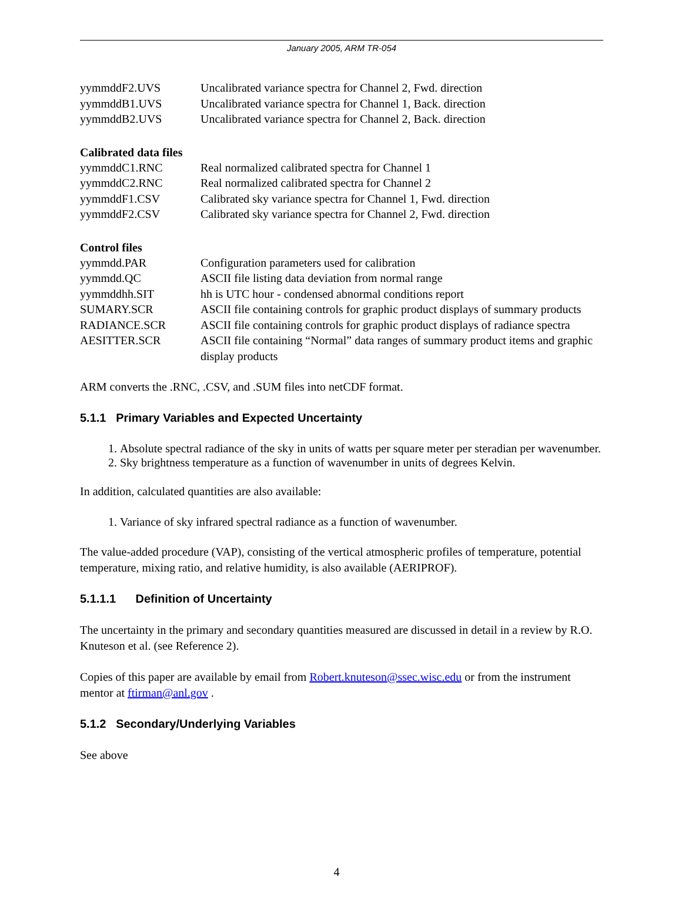January 2005, ARM TR-054
| yymmddF2.UVS | Uncalibrated variance spectra for Channel 2, Fwd. direction |
| yymmddB1.UVS | Uncalibrated variance spectra for Channel 1, Back. direction |
| yymmddB2.UVS | Uncalibrated variance spectra for Channel 2, Back. direction |
Calibrated data files
| yymmddC1.RNC | Real normalized calibrated spectra for Channel 1 |
| yymmddC2.RNC | Real normalized calibrated spectra for Channel 2 |
| yymmddF1.CSV | Calibrated sky variance spectra for Channel 1, Fwd. direction |
| yymmddF2.CSV | Calibrated sky variance spectra for Channel 2, Fwd. direction |
Control files
| yymmdd.PAR | Configuration parameters used for calibration |
| yymmdd.QC | ASCII file listing data deviation from normal range |
| yymmddhh.SIT | hh is UTC hour - condensed abnormal conditions report |
| SUMARY.SCR | ASCII file containing controls for graphic product displays of summary products |
| RADIANCE.SCR | ASCII file containing controls for graphic product displays of radiance spectra |
| AESITTER.SCR | ASCII file containing “Normal” data ranges of summary product items and graphic display products |
ARM converts the .RNC, .CSV, and .SUM files into netCDF format.
5.1.1 Primary Variables and Expected Uncertainty
1. Absolute spectral radiance of the sky in units of watts per square meter per steradian per wavenumber.
2. Sky brightness temperature as a function of wavenumber in units of degrees Kelvin.
In addition, calculated quantities are also available:
1. Variance of sky infrared spectral radiance as a function of wavenumber.
The value-added procedure (VAP), consisting of the vertical atmospheric profiles of temperature, potential temperature, mixing ratio, and relative humidity, is also available (AERIPROF).
5.1.1.1 Definition of Uncertainty
The uncertainty in the primary and secondary quantities measured are discussed in detail in a review by R.O. Knuteson et al. (see Reference 2).
Copies of this paper are available by email from Robert.knuteson@ssec.wisc.edu or from the instrument mentor at ftirman@anl.gov .
5.1.2 Secondary/Underlying Variables
See above
4